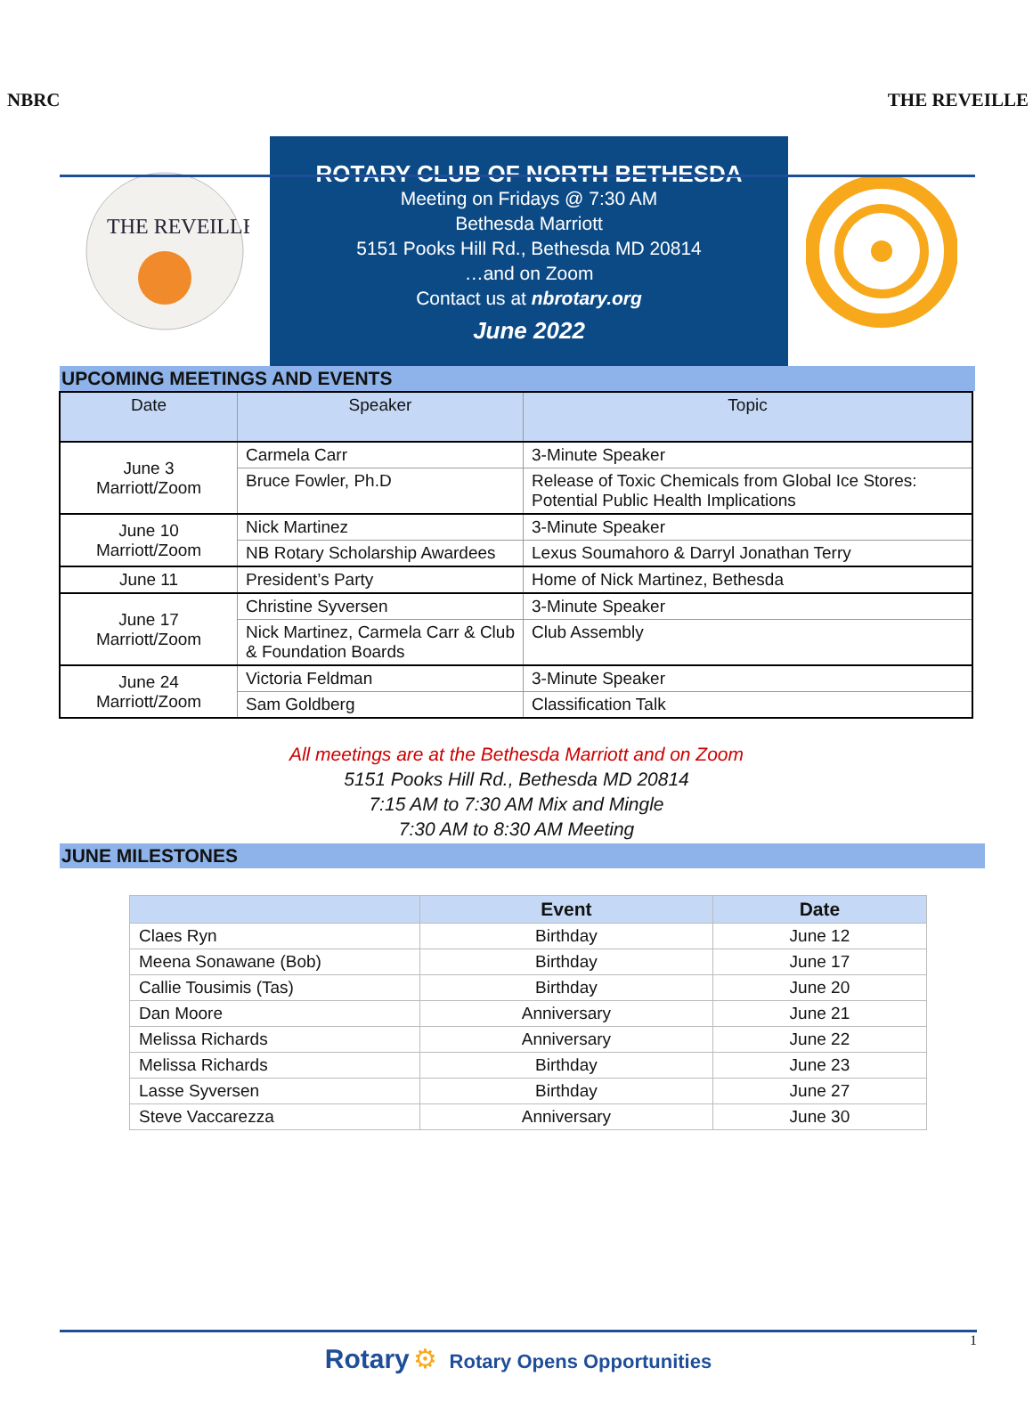NBRC THE REVEILLE
THE REVEILLE
ROTARY CLUB OF NORTH BETHESDA
Meeting on Fridays @ 7:30 AM
Bethesda Marriott
5151 Pooks Hill Rd., Bethesda MD 20814
…and on Zoom
Contact us at nbrotary.org
June 2022
UPCOMING MEETINGS AND EVENTS
| Date | Speaker | Topic |
| --- | --- | --- |
| June 3 Marriott/Zoom | Carmela Carr | 3-Minute Speaker |
| | Bruce Fowler, Ph.D | Release of Toxic Chemicals from Global Ice Stores: Potential Public Health Implications |
| June 10 Marriott/Zoom | Nick Martinez | 3-Minute Speaker |
| | NB Rotary Scholarship Awardees | Lexus Soumahoro & Darryl Jonathan Terry |
| June 11 | President’s Party | Home of Nick Martinez, Bethesda |
| June 17 Marriott/Zoom | Christine Syversen | 3-Minute Speaker |
| | Nick Martinez, Carmela Carr & Club & Foundation Boards | Club Assembly |
| June 24 Marriott/Zoom | Victoria Feldman | 3-Minute Speaker |
| | Sam Goldberg | Classification Talk |
All meetings are at the Bethesda Marriott and on Zoom
5151 Pooks Hill Rd., Bethesda MD 20814
7:15 AM to 7:30 AM Mix and Mingle
7:30 AM to 8:30 AM Meeting
JUNE MILESTONES
| | Event | Date |
| --- | --- | --- |
| Claes Ryn | Birthday | June 12 |
| Meena Sonawane (Bob) | Birthday | June 17 |
| Callie Tousimis (Tas) | Birthday | June 20 |
| Dan Moore | Anniversary | June 21 |
| Melissa Richards | Anniversary | June 22 |
| Melissa Richards | Birthday | June 23 |
| Lasse Syversen | Birthday | June 27 |
| Steve Vaccarezza | Anniversary | June 30 |
Rotary ⚙ Rotary Opens Opportunities
1